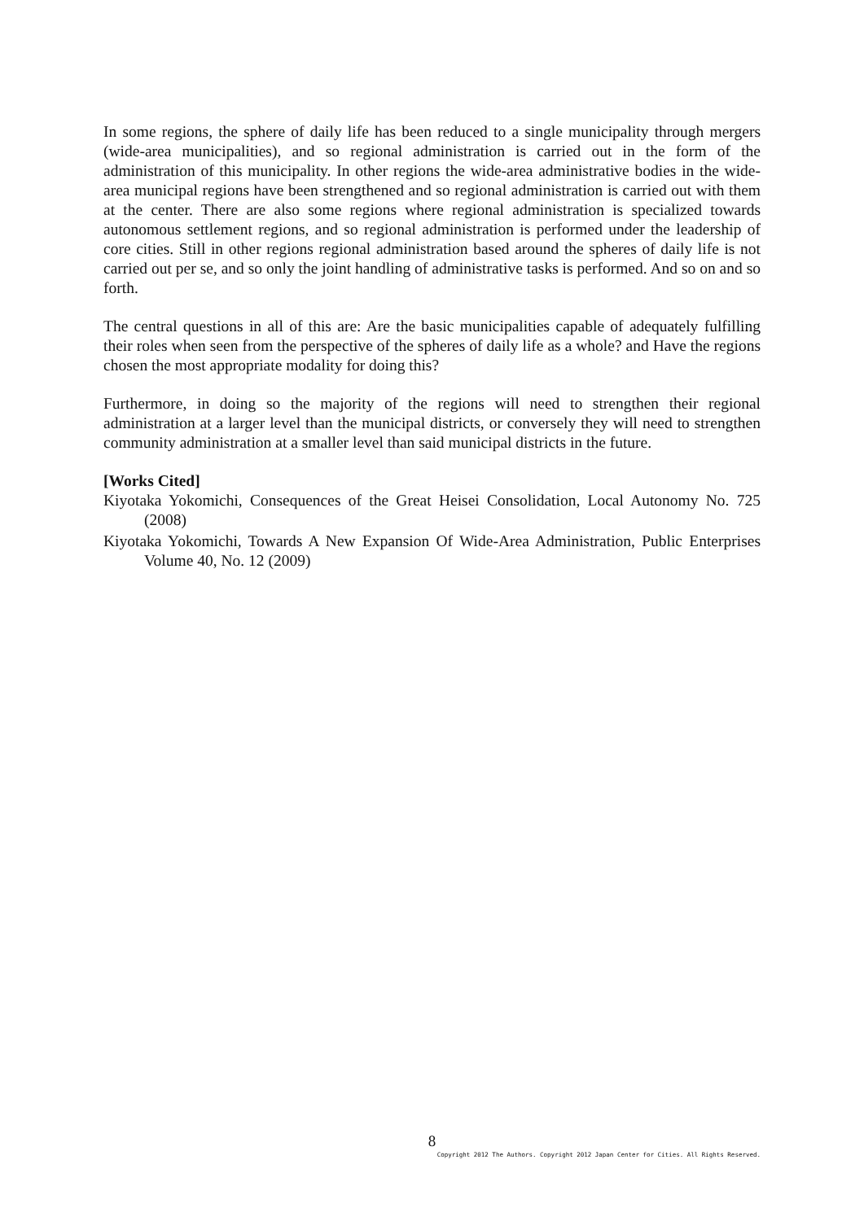In some regions, the sphere of daily life has been reduced to a single municipality through mergers (wide-area municipalities), and so regional administration is carried out in the form of the administration of this municipality. In other regions the wide-area administrative bodies in the wide-area municipal regions have been strengthened and so regional administration is carried out with them at the center. There are also some regions where regional administration is specialized towards autonomous settlement regions, and so regional administration is performed under the leadership of core cities. Still in other regions regional administration based around the spheres of daily life is not carried out per se, and so only the joint handling of administrative tasks is performed. And so on and so forth.
The central questions in all of this are: Are the basic municipalities capable of adequately fulfilling their roles when seen from the perspective of the spheres of daily life as a whole? and Have the regions chosen the most appropriate modality for doing this?
Furthermore, in doing so the majority of the regions will need to strengthen their regional administration at a larger level than the municipal districts, or conversely they will need to strengthen community administration at a smaller level than said municipal districts in the future.
[Works Cited]
Kiyotaka Yokomichi, Consequences of the Great Heisei Consolidation, Local Autonomy No. 725 (2008)
Kiyotaka Yokomichi, Towards A New Expansion Of Wide-Area Administration, Public Enterprises Volume 40, No. 12 (2009)
8
Copyright 2012 The Authors. Copyright 2012 Japan Center for Cities. All Rights Reserved.